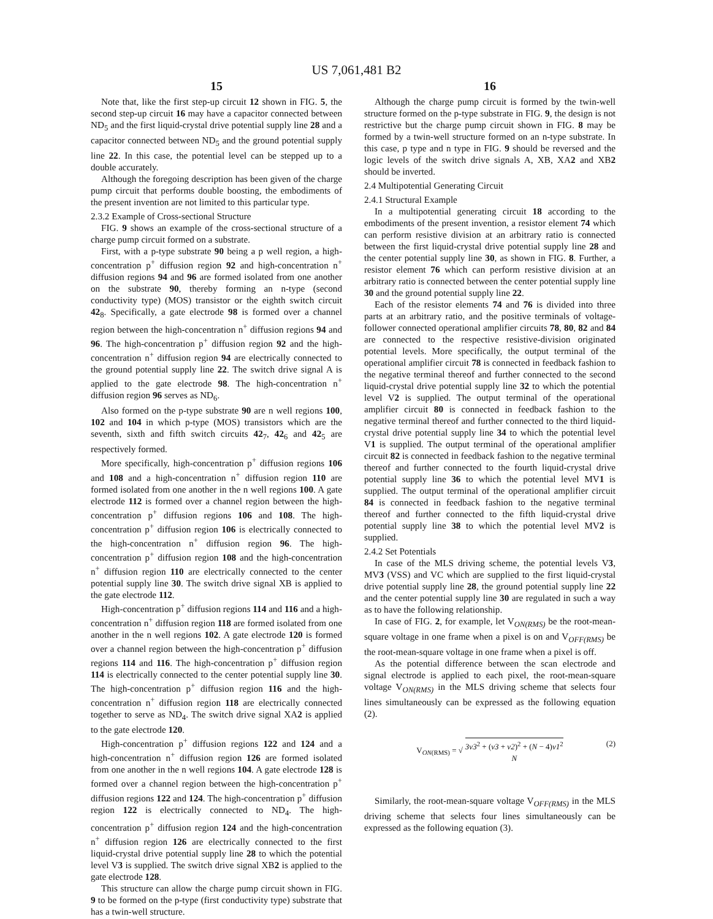US 7,061,481 B2
15
Note that, like the first step-up circuit 12 shown in FIG. 5, the second step-up circuit 16 may have a capacitor connected between ND<sub>5</sub> and the first liquid-crystal drive potential supply line 28 and a capacitor connected between ND<sub>5</sub> and the ground potential supply line 22. In this case, the potential level can be stepped up to a double accurately.
Although the foregoing description has been given of the charge pump circuit that performs double boosting, the embodiments of the present invention are not limited to this particular type.
2.3.2 Example of Cross-sectional Structure
FIG. 9 shows an example of the cross-sectional structure of a charge pump circuit formed on a substrate.
First, with a p-type substrate 90 being a p well region, a high-concentration p<sup>+</sup> diffusion region 92 and high-concentration n<sup>+</sup> diffusion regions 94 and 96 are formed isolated from one another on the substrate 90, thereby forming an n-type (second conductivity type) (MOS) transistor or the eighth switch circuit 42<sub>8</sub>. Specifically, a gate electrode 98 is formed over a channel region between the high-concentration n<sup>+</sup> diffusion regions 94 and 96. The high-concentration p<sup>+</sup> diffusion region 92 and the high-concentration n<sup>+</sup> diffusion region 94 are electrically connected to the ground potential supply line 22. The switch drive signal A is applied to the gate electrode 98. The high-concentration n<sup>+</sup> diffusion region 96 serves as ND<sub>6</sub>.
Also formed on the p-type substrate 90 are n well regions 100, 102 and 104 in which p-type (MOS) transistors which are the seventh, sixth and fifth switch circuits 42<sub>7</sub>, 42<sub>6</sub> and 42<sub>5</sub> are respectively formed.
More specifically, high-concentration p<sup>+</sup> diffusion regions 106 and 108 and a high-concentration n<sup>+</sup> diffusion region 110 are formed isolated from one another in the n well regions 100. A gate electrode 112 is formed over a channel region between the high-concentration p<sup>+</sup> diffusion regions 106 and 108. The high-concentration p<sup>+</sup> diffusion region 106 is electrically connected to the high-concentration n<sup>+</sup> diffusion region 96. The high-concentration p<sup>+</sup> diffusion region 108 and the high-concentration n<sup>+</sup> diffusion region 110 are electrically connected to the center potential supply line 30. The switch drive signal XB is applied to the gate electrode 112.
High-concentration p<sup>+</sup> diffusion regions 114 and 116 and a high-concentration n<sup>+</sup> diffusion region 118 are formed isolated from one another in the n well regions 102. A gate electrode 120 is formed over a channel region between the high-concentration p<sup>+</sup> diffusion regions 114 and 116. The high-concentration p<sup>+</sup> diffusion region 114 is electrically connected to the center potential supply line 30. The high-concentration p<sup>+</sup> diffusion region 116 and the high-concentration n<sup>+</sup> diffusion region 118 are electrically connected together to serve as ND<sub>4</sub>. The switch drive signal XA2 is applied to the gate electrode 120.
High-concentration p<sup>+</sup> diffusion regions 122 and 124 and a high-concentration n<sup>+</sup> diffusion region 126 are formed isolated from one another in the n well regions 104. A gate electrode 128 is formed over a channel region between the high-concentration p<sup>+</sup> diffusion regions 122 and 124. The high-concentration p<sup>+</sup> diffusion region 122 is electrically connected to ND<sub>4</sub>. The high-concentration p<sup>+</sup> diffusion region 124 and the high-concentration n<sup>+</sup> diffusion region 126 are electrically connected to the first liquid-crystal drive potential supply line 28 to which the potential level V3 is supplied. The switch drive signal XB2 is applied to the gate electrode 128.
This structure can allow the charge pump circuit shown in FIG. 9 to be formed on the p-type (first conductivity type) substrate that has a twin-well structure.
16
Although the charge pump circuit is formed by the twin-well structure formed on the p-type substrate in FIG. 9, the design is not restrictive but the charge pump circuit shown in FIG. 8 may be formed by a twin-well structure formed on an n-type substrate. In this case, p type and n type in FIG. 9 should be reversed and the logic levels of the switch drive signals A, XB, XA2 and XB2 should be inverted.
2.4 Multipotential Generating Circuit
2.4.1 Structural Example
In a multipotential generating circuit 18 according to the embodiments of the present invention, a resistor element 74 which can perform resistive division at an arbitrary ratio is connected between the first liquid-crystal drive potential supply line 28 and the center potential supply line 30, as shown in FIG. 8. Further, a resistor element 76 which can perform resistive division at an arbitrary ratio is connected between the center potential supply line 30 and the ground potential supply line 22.
Each of the resistor elements 74 and 76 is divided into three parts at an arbitrary ratio, and the positive terminals of voltage-follower connected operational amplifier circuits 78, 80, 82 and 84 are connected to the respective resistive-division originated potential levels. More specifically, the output terminal of the operational amplifier circuit 78 is connected in feedback fashion to the negative terminal thereof and further connected to the second liquid-crystal drive potential supply line 32 to which the potential level V2 is supplied. The output terminal of the operational amplifier circuit 80 is connected in feedback fashion to the negative terminal thereof and further connected to the third liquid-crystal drive potential supply line 34 to which the potential level V1 is supplied. The output terminal of the operational amplifier circuit 82 is connected in feedback fashion to the negative terminal thereof and further connected to the fourth liquid-crystal drive potential supply line 36 to which the potential level MV1 is supplied. The output terminal of the operational amplifier circuit 84 is connected in feedback fashion to the negative terminal thereof and further connected to the fifth liquid-crystal drive potential supply line 38 to which the potential level MV2 is supplied.
2.4.2 Set Potentials
In case of the MLS driving scheme, the potential levels V3, MV3 (VSS) and VC which are supplied to the first liquid-crystal drive potential supply line 28, the ground potential supply line 22 and the center potential supply line 30 are regulated in such a way as to have the following relationship.
In case of FIG. 2, for example, let V<sub>ON(RMS)</sub> be the root-mean-square voltage in one frame when a pixel is on and V<sub>OFF(RMS)</sub> be the root-mean-square voltage in one frame when a pixel is off.
As the potential difference between the scan electrode and signal electrode is applied to each pixel, the root-mean-square voltage V<sub>ON(RMS)</sub> in the MLS driving scheme that selects four lines simultaneously can be expressed as the following equation (2).
V<sub>ON(RMS)</sub> = √ 3v3<sup>2</sup> + (v3 + v2)<sup>2</sup> + (N − 4)v1<sup>2</sup> N
(2)
Similarly, the root-mean-square voltage V<sub>OFF(RMS)</sub> in the MLS driving scheme that selects four lines simultaneously can be expressed as the following equation (3).